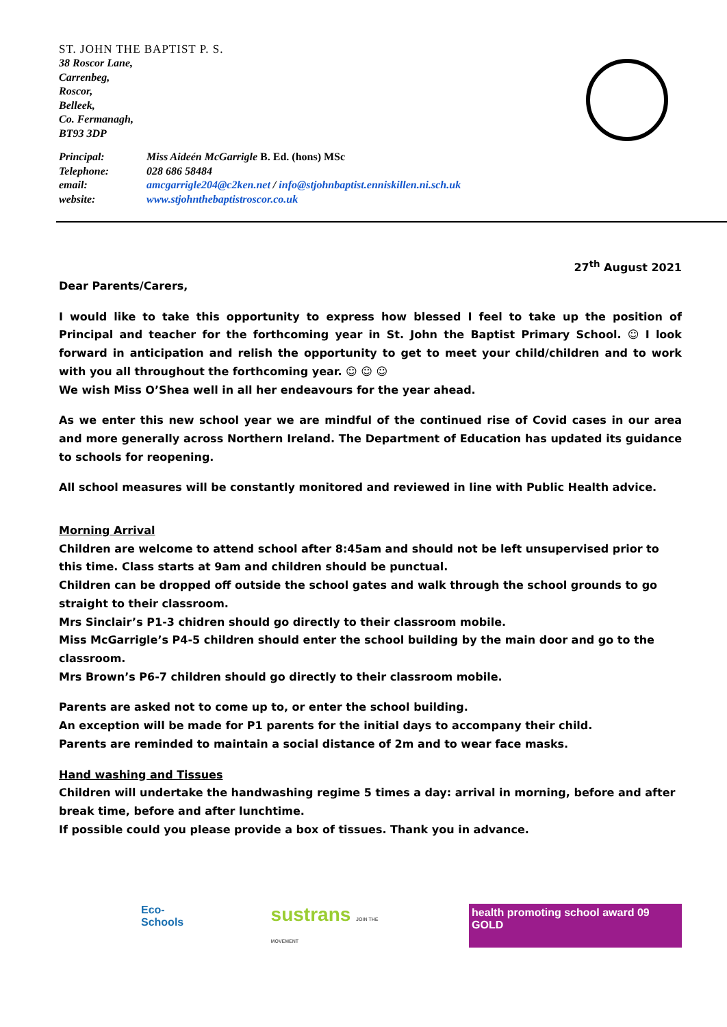ST. JOHN THE BAPTIST P. S.
38 Roscor Lane,
Carrenbeg,
Roscor,
Belleek,
Co. Fermanagh,
BT93 3DP
| Principal: | Miss Aideén McGarrigle B. Ed. (hons) MSc |
| Telephone: | 028 686 58484 |
| email: | amcgarrigle204@c2ken.net / info@stjohnbaptist.enniskillen.ni.sch.uk |
| website: | www.stjohnthebaptistroscor.co.uk |
27<sup>th</sup> August 2021
Dear Parents/Carers,
I would like to take this opportunity to express how blessed I feel to take up the position of Principal and teacher for the forthcoming year in St. John the Baptist Primary School. ☺ I look forward in anticipation and relish the opportunity to get to meet your child/children and to work with you all throughout the forthcoming year. ☺ ☺ ☺
We wish Miss O’Shea well in all her endeavours for the year ahead.
As we enter this new school year we are mindful of the continued rise of Covid cases in our area and more generally across Northern Ireland. The Department of Education has updated its guidance to schools for reopening.
All school measures will be constantly monitored and reviewed in line with Public Health advice.
Morning Arrival
Children are welcome to attend school after 8:45am and should not be left unsupervised prior to this time. Class starts at 9am and children should be punctual.
Children can be dropped off outside the school gates and walk through the school grounds to go straight to their classroom.
Mrs Sinclair’s P1-3 chidren should go directly to their classroom mobile.
Miss McGarrigle’s P4-5 children should enter the school building by the main door and go to the classroom.
Mrs Brown’s P6-7 children should go directly to their classroom mobile.
Parents are asked not to come up to, or enter the school building.
An exception will be made for P1 parents for the initial days to accompany their child.
Parents are reminded to maintain a social distance of 2m and to wear face masks.
Hand washing and Tissues
Children will undertake the handwashing regime 5 times a day: arrival in morning, before and after
break time, before and after lunchtime.
If possible could you please provide a box of tissues. Thank you in advance.
Eco-Schools
sustrans JOIN THE MOVEMENT
health promoting school award 09 GOLD